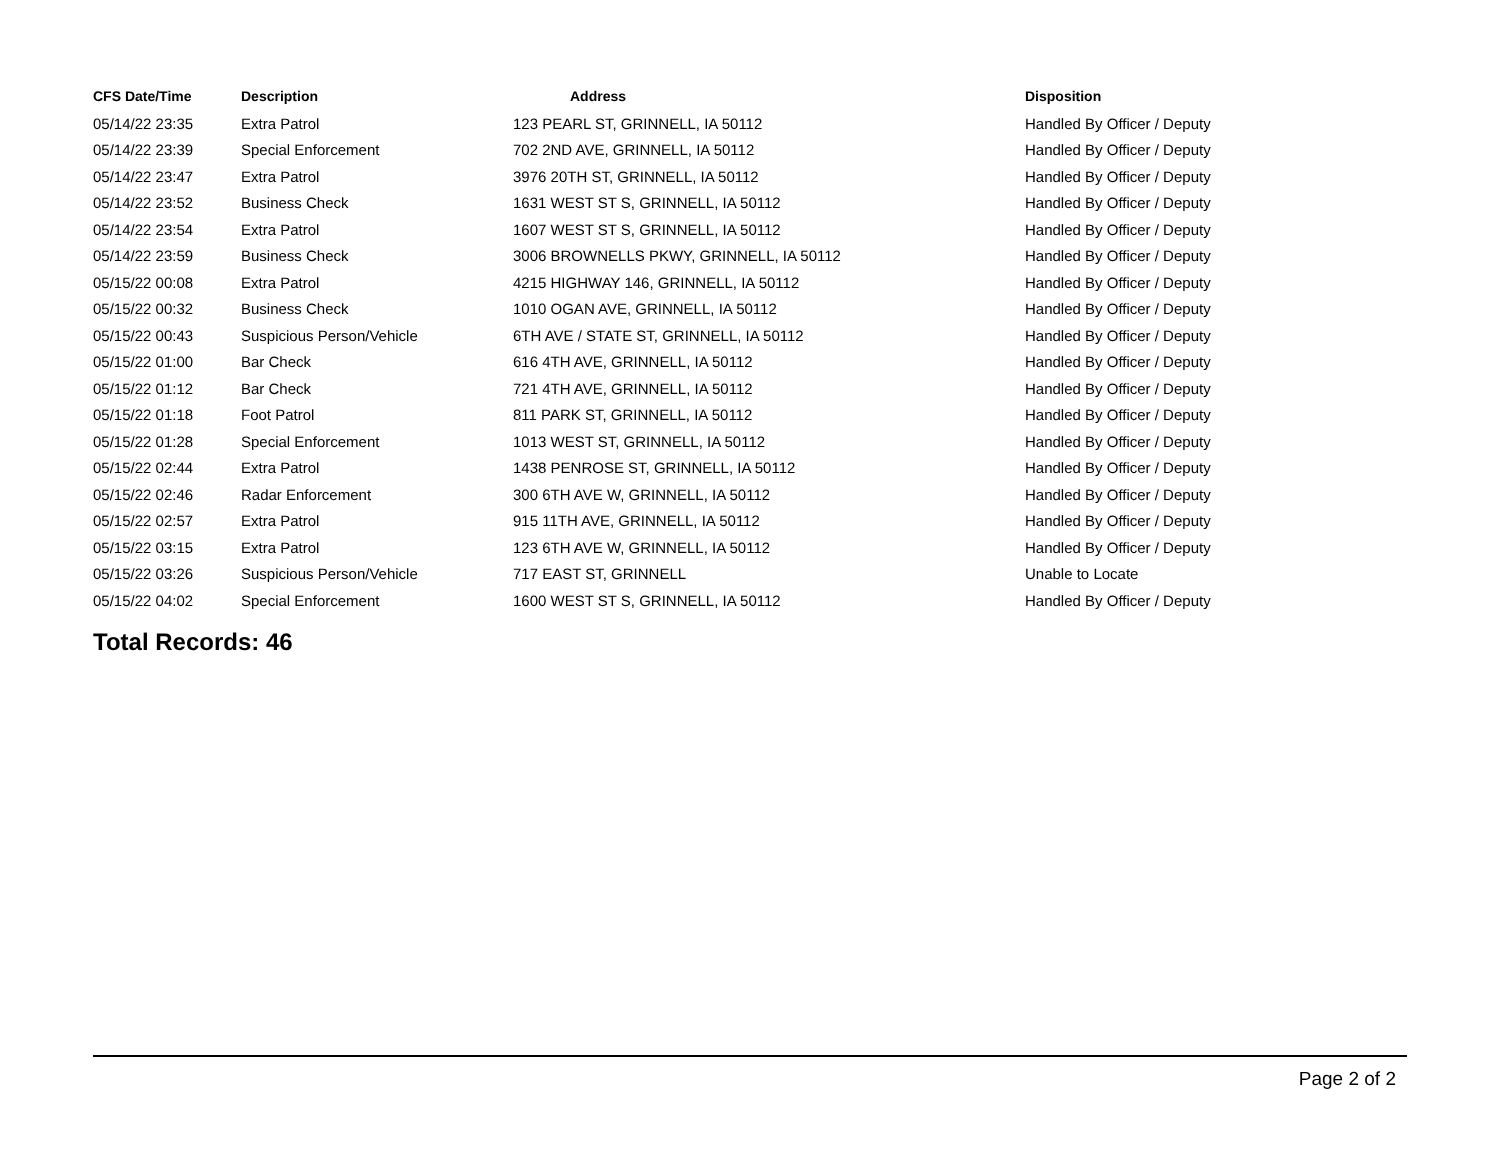| CFS Date/Time | Description | Address | Disposition |
| --- | --- | --- | --- |
| 05/14/22 23:35 | Extra Patrol | 123 PEARL ST, GRINNELL, IA 50112 | Handled By Officer / Deputy |
| 05/14/22 23:39 | Special Enforcement | 702 2ND AVE, GRINNELL, IA 50112 | Handled By Officer / Deputy |
| 05/14/22 23:47 | Extra Patrol | 3976 20TH ST, GRINNELL, IA 50112 | Handled By Officer / Deputy |
| 05/14/22 23:52 | Business Check | 1631 WEST ST S, GRINNELL, IA 50112 | Handled By Officer / Deputy |
| 05/14/22 23:54 | Extra Patrol | 1607 WEST ST S, GRINNELL, IA 50112 | Handled By Officer / Deputy |
| 05/14/22 23:59 | Business Check | 3006 BROWNELLS PKWY, GRINNELL, IA 50112 | Handled By Officer / Deputy |
| 05/15/22 00:08 | Extra Patrol | 4215 HIGHWAY 146, GRINNELL, IA 50112 | Handled By Officer / Deputy |
| 05/15/22 00:32 | Business Check | 1010 OGAN AVE, GRINNELL, IA 50112 | Handled By Officer / Deputy |
| 05/15/22 00:43 | Suspicious Person/Vehicle | 6TH AVE / STATE ST, GRINNELL, IA 50112 | Handled By Officer / Deputy |
| 05/15/22 01:00 | Bar Check | 616 4TH AVE, GRINNELL, IA 50112 | Handled By Officer / Deputy |
| 05/15/22 01:12 | Bar Check | 721 4TH AVE, GRINNELL, IA 50112 | Handled By Officer / Deputy |
| 05/15/22 01:18 | Foot Patrol | 811 PARK ST, GRINNELL, IA 50112 | Handled By Officer / Deputy |
| 05/15/22 01:28 | Special Enforcement | 1013 WEST ST, GRINNELL, IA 50112 | Handled By Officer / Deputy |
| 05/15/22 02:44 | Extra Patrol | 1438 PENROSE ST, GRINNELL, IA 50112 | Handled By Officer / Deputy |
| 05/15/22 02:46 | Radar Enforcement | 300 6TH AVE W, GRINNELL, IA 50112 | Handled By Officer / Deputy |
| 05/15/22 02:57 | Extra Patrol | 915 11TH AVE, GRINNELL, IA 50112 | Handled By Officer / Deputy |
| 05/15/22 03:15 | Extra Patrol | 123 6TH AVE W, GRINNELL, IA 50112 | Handled By Officer / Deputy |
| 05/15/22 03:26 | Suspicious Person/Vehicle | 717 EAST ST, GRINNELL | Unable to Locate |
| 05/15/22 04:02 | Special Enforcement | 1600 WEST ST S, GRINNELL, IA 50112 | Handled By Officer / Deputy |
Total Records: 46
Page 2 of 2